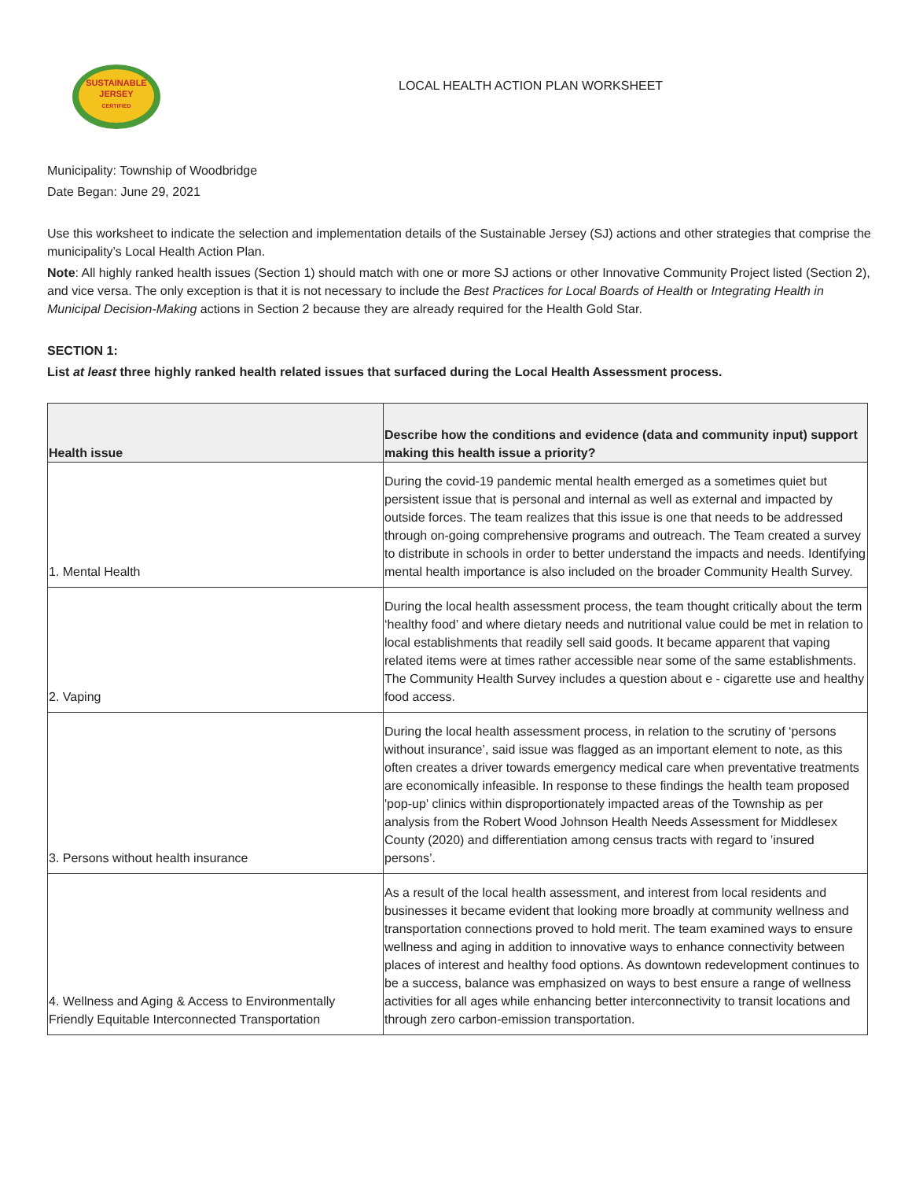SUSTAINABLE
JERSEY
CERTIFIED
LOCAL HEALTH ACTION PLAN WORKSHEET
Municipality: Township of Woodbridge
Date Began: June 29, 2021
Use this worksheet to indicate the selection and implementation details of the Sustainable Jersey (SJ) actions and other strategies that comprise the municipality’s Local Health Action Plan.
Note: All highly ranked health issues (Section 1) should match with one or more SJ actions or other Innovative Community Project listed (Section 2), and vice versa. The only exception is that it is not necessary to include the Best Practices for Local Boards of Health or Integrating Health in Municipal Decision-Making actions in Section 2 because they are already required for the Health Gold Star.
SECTION 1:
List at least three highly ranked health related issues that surfaced during the Local Health Assessment process.
| Health issue | Describe how the conditions and evidence (data and community input) support making this health issue a priority? |
| --- | --- |
| 1. Mental Health | During the covid-19 pandemic mental health emerged as a sometimes quiet but persistent issue that is personal and internal as well as external and impacted by outside forces. The team realizes that this issue is one that needs to be addressed through on-going comprehensive programs and outreach. The Team created a survey to distribute in schools in order to better understand the impacts and needs. Identifying mental health importance is also included on the broader Community Health Survey. |
| 2. Vaping | During the local health assessment process, the team thought critically about the term ‘healthy food’ and where dietary needs and nutritional value could be met in relation to local establishments that readily sell said goods. It became apparent that vaping related items were at times rather accessible near some of the same establishments. The Community Health Survey includes a question about e - cigarette use and healthy food access. |
| 3. Persons without health insurance | During the local health assessment process, in relation to the scrutiny of ‘persons without insurance’, said issue was flagged as an important element to note, as this often creates a driver towards emergency medical care when preventative treatments are economically infeasible. In response to these findings the health team proposed 'pop-up' clinics within disproportionately impacted areas of the Township as per analysis from the Robert Wood Johnson Health Needs Assessment for Middlesex County (2020) and differentiation among census tracts with regard to ’insured persons’. |
| 4. Wellness and Aging & Access to Environmentally Friendly Equitable Interconnected Transportation | As a result of the local health assessment, and interest from local residents and businesses it became evident that looking more broadly at community wellness and transportation connections proved to hold merit. The team examined ways to ensure wellness and aging in addition to innovative ways to enhance connectivity between places of interest and healthy food options. As downtown redevelopment continues to be a success, balance was emphasized on ways to best ensure a range of wellness activities for all ages while enhancing better interconnectivity to transit locations and through zero carbon-emission transportation. |